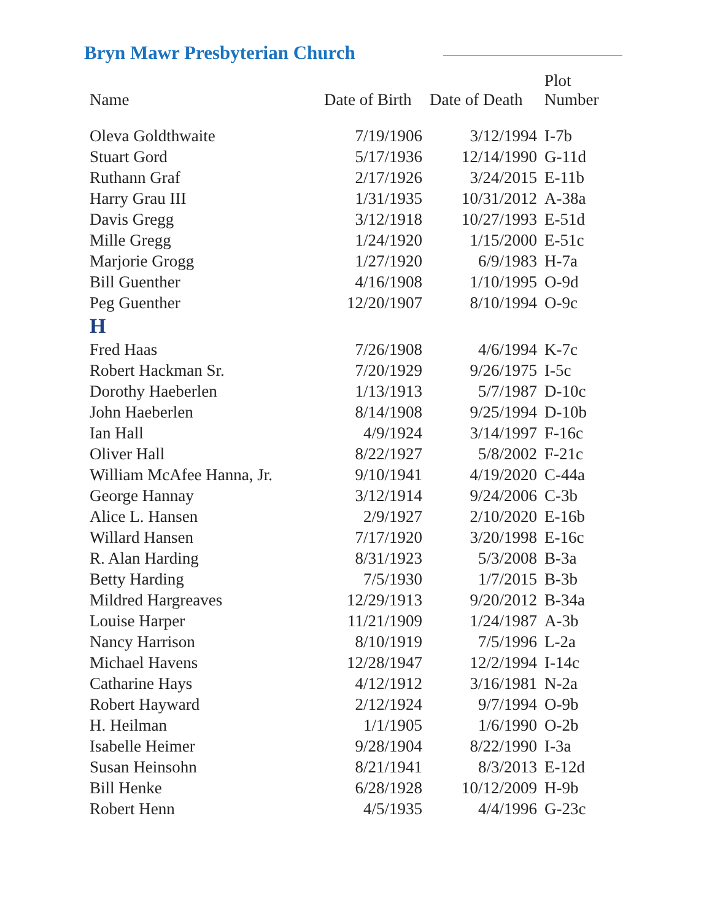Bryn Mawr Presbyterian Church
| Name | Date of Birth | Date of Death | Plot Number |
| --- | --- | --- | --- |
| Oleva Goldthwaite | 7/19/1906 | 3/12/1994 | I-7b |
| Stuart Gord | 5/17/1936 | 12/14/1990 | G-11d |
| Ruthann Graf | 2/17/1926 | 3/24/2015 | E-11b |
| Harry Grau III | 1/31/1935 | 10/31/2012 | A-38a |
| Davis Gregg | 3/12/1918 | 10/27/1993 | E-51d |
| Mille Gregg | 1/24/1920 | 1/15/2000 | E-51c |
| Marjorie Grogg | 1/27/1920 | 6/9/1983 | H-7a |
| Bill Guenther | 4/16/1908 | 1/10/1995 | O-9d |
| Peg Guenther | 12/20/1907 | 8/10/1994 | O-9c |
| H | | | |
| Fred Haas | 7/26/1908 | 4/6/1994 | K-7c |
| Robert Hackman Sr. | 7/20/1929 | 9/26/1975 | I-5c |
| Dorothy Haeberlen | 1/13/1913 | 5/7/1987 | D-10c |
| John Haeberlen | 8/14/1908 | 9/25/1994 | D-10b |
| Ian Hall | 4/9/1924 | 3/14/1997 | F-16c |
| Oliver Hall | 8/22/1927 | 5/8/2002 | F-21c |
| William McAfee Hanna, Jr. | 9/10/1941 | 4/19/2020 | C-44a |
| George Hannay | 3/12/1914 | 9/24/2006 | C-3b |
| Alice L. Hansen | 2/9/1927 | 2/10/2020 | E-16b |
| Willard Hansen | 7/17/1920 | 3/20/1998 | E-16c |
| R. Alan Harding | 8/31/1923 | 5/3/2008 | B-3a |
| Betty Harding | 7/5/1930 | 1/7/2015 | B-3b |
| Mildred Hargreaves | 12/29/1913 | 9/20/2012 | B-34a |
| Louise Harper | 11/21/1909 | 1/24/1987 | A-3b |
| Nancy Harrison | 8/10/1919 | 7/5/1996 | L-2a |
| Michael Havens | 12/28/1947 | 12/2/1994 | I-14c |
| Catharine Hays | 4/12/1912 | 3/16/1981 | N-2a |
| Robert Hayward | 2/12/1924 | 9/7/1994 | O-9b |
| H. Heilman | 1/1/1905 | 1/6/1990 | O-2b |
| Isabelle Heimer | 9/28/1904 | 8/22/1990 | I-3a |
| Susan Heinsohn | 8/21/1941 | 8/3/2013 | E-12d |
| Bill Henke | 6/28/1928 | 10/12/2009 | H-9b |
| Robert Henn | 4/5/1935 | 4/4/1996 | G-23c |